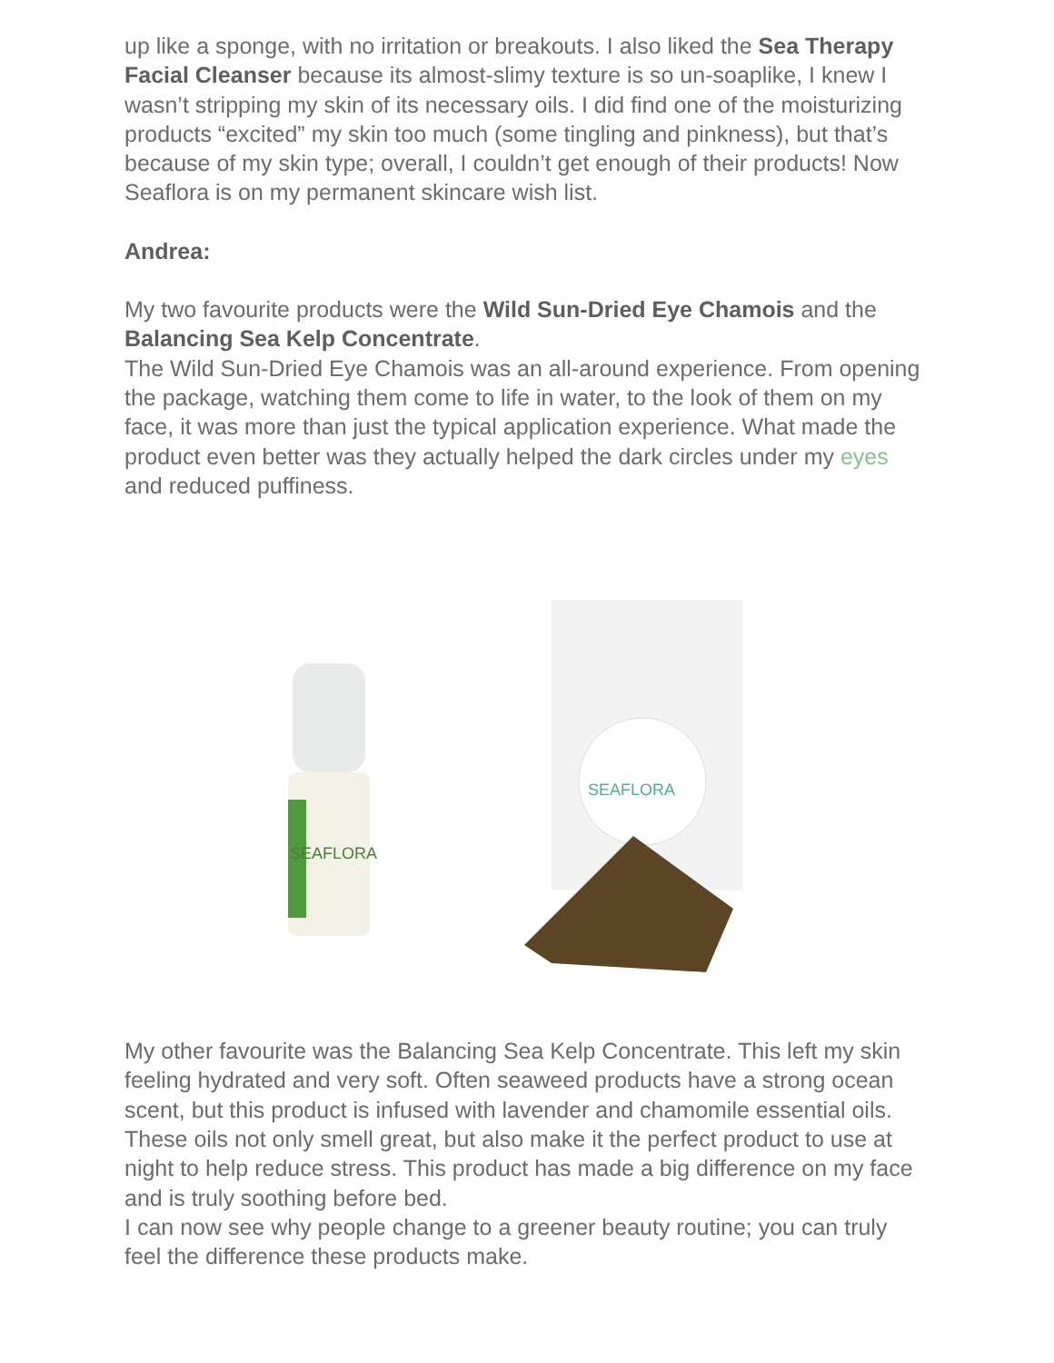up like a sponge, with no irritation or breakouts. I also liked the Sea Therapy Facial Cleanser because its almost-slimy texture is so un-soaplike, I knew I wasn’t stripping my skin of its necessary oils. I did find one of the moisturizing products “excited” my skin too much (some tingling and pinkness), but that’s because of my skin type; overall, I couldn’t get enough of their products! Now Seaflora is on my permanent skincare wish list.
Andrea:
My two favourite products were the Wild Sun-Dried Eye Chamois and the Balancing Sea Kelp Concentrate.
The Wild Sun-Dried Eye Chamois was an all-around experience. From opening the package, watching them come to life in water, to the look of them on my face, it was more than just the typical application experience. What made the product even better was they actually helped the dark circles under my eyes and reduced puffiness.
SEAFLORA
SEAFLORA
My other favourite was the Balancing Sea Kelp Concentrate. This left my skin feeling hydrated and very soft. Often seaweed products have a strong ocean scent, but this product is infused with lavender and chamomile essential oils. These oils not only smell great, but also make it the perfect product to use at night to help reduce stress. This product has made a big difference on my face and is truly soothing before bed.
I can now see why people change to a greener beauty routine; you can truly feel the difference these products make.